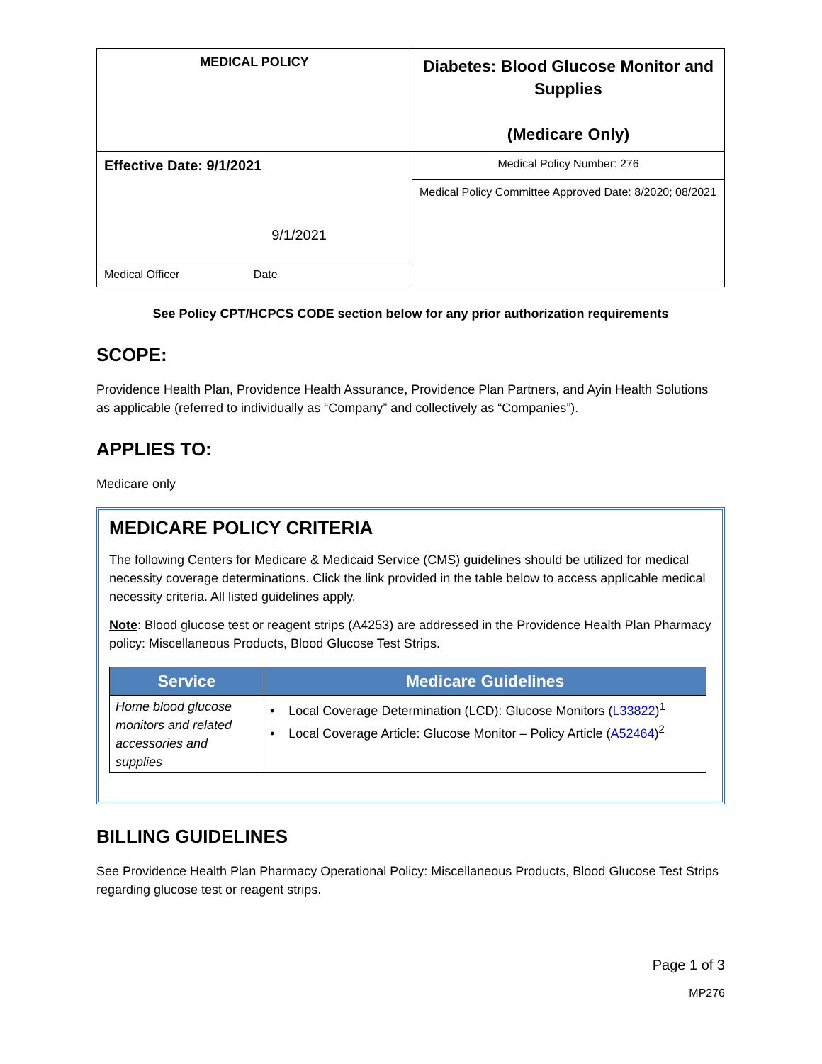| MEDICAL POLICY | Diabetes: Blood Glucose Monitor and Supplies (Medicare Only) |
| Effective Date: 9/1/2021 | Medical Policy Number: 276 |
| 9/1/2021 | Medical Policy Committee Approved Date: 8/2020; 08/2021 |
| Medical Officer Date | |
See Policy CPT/HCPCS CODE section below for any prior authorization requirements
SCOPE:
Providence Health Plan, Providence Health Assurance, Providence Plan Partners, and Ayin Health Solutions as applicable (referred to individually as “Company” and collectively as “Companies”).
APPLIES TO:
Medicare only
MEDICARE POLICY CRITERIA
The following Centers for Medicare & Medicaid Service (CMS) guidelines should be utilized for medical necessity coverage determinations. Click the link provided in the table below to access applicable medical necessity criteria. All listed guidelines apply.
Note: Blood glucose test or reagent strips (A4253) are addressed in the Providence Health Plan Pharmacy policy: Miscellaneous Products, Blood Glucose Test Strips.
| Service | Medicare Guidelines |
| --- | --- |
| Home blood glucose monitors and related accessories and supplies | • Local Coverage Determination (LCD): Glucose Monitors ( L33822 )<sup>1</sup> • Local Coverage Article: Glucose Monitor – Policy Article ( A52464 )<sup>2</sup> |
BILLING GUIDELINES
See Providence Health Plan Pharmacy Operational Policy: Miscellaneous Products, Blood Glucose Test Strips regarding glucose test or reagent strips.
Page 1 of 3
MP276